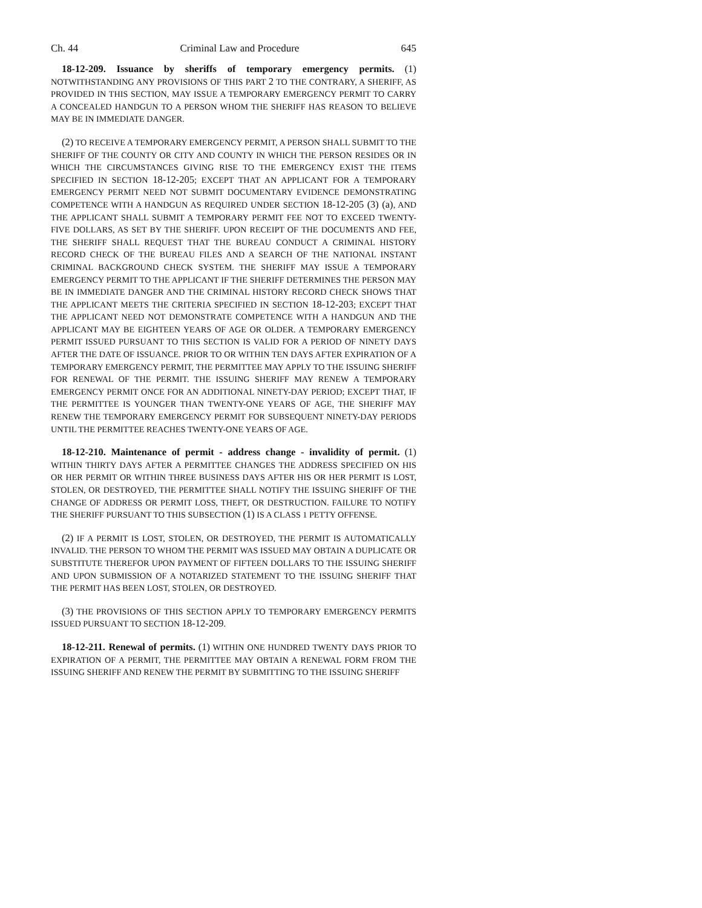Ch. 44 Criminal Law and Procedure 645
18-12-209. Issuance by sheriffs of temporary emergency permits. (1) NOTWITHSTANDING ANY PROVISIONS OF THIS PART 2 TO THE CONTRARY, A SHERIFF, AS PROVIDED IN THIS SECTION, MAY ISSUE A TEMPORARY EMERGENCY PERMIT TO CARRY A CONCEALED HANDGUN TO A PERSON WHOM THE SHERIFF HAS REASON TO BELIEVE MAY BE IN IMMEDIATE DANGER.
(2) TO RECEIVE A TEMPORARY EMERGENCY PERMIT, A PERSON SHALL SUBMIT TO THE SHERIFF OF THE COUNTY OR CITY AND COUNTY IN WHICH THE PERSON RESIDES OR IN WHICH THE CIRCUMSTANCES GIVING RISE TO THE EMERGENCY EXIST THE ITEMS SPECIFIED IN SECTION 18-12-205; EXCEPT THAT AN APPLICANT FOR A TEMPORARY EMERGENCY PERMIT NEED NOT SUBMIT DOCUMENTARY EVIDENCE DEMONSTRATING COMPETENCE WITH A HANDGUN AS REQUIRED UNDER SECTION 18-12-205 (3) (a), AND THE APPLICANT SHALL SUBMIT A TEMPORARY PERMIT FEE NOT TO EXCEED TWENTY-FIVE DOLLARS, AS SET BY THE SHERIFF. UPON RECEIPT OF THE DOCUMENTS AND FEE, THE SHERIFF SHALL REQUEST THAT THE BUREAU CONDUCT A CRIMINAL HISTORY RECORD CHECK OF THE BUREAU FILES AND A SEARCH OF THE NATIONAL INSTANT CRIMINAL BACKGROUND CHECK SYSTEM. THE SHERIFF MAY ISSUE A TEMPORARY EMERGENCY PERMIT TO THE APPLICANT IF THE SHERIFF DETERMINES THE PERSON MAY BE IN IMMEDIATE DANGER AND THE CRIMINAL HISTORY RECORD CHECK SHOWS THAT THE APPLICANT MEETS THE CRITERIA SPECIFIED IN SECTION 18-12-203; EXCEPT THAT THE APPLICANT NEED NOT DEMONSTRATE COMPETENCE WITH A HANDGUN AND THE APPLICANT MAY BE EIGHTEEN YEARS OF AGE OR OLDER. A TEMPORARY EMERGENCY PERMIT ISSUED PURSUANT TO THIS SECTION IS VALID FOR A PERIOD OF NINETY DAYS AFTER THE DATE OF ISSUANCE. PRIOR TO OR WITHIN TEN DAYS AFTER EXPIRATION OF A TEMPORARY EMERGENCY PERMIT, THE PERMITTEE MAY APPLY TO THE ISSUING SHERIFF FOR RENEWAL OF THE PERMIT. THE ISSUING SHERIFF MAY RENEW A TEMPORARY EMERGENCY PERMIT ONCE FOR AN ADDITIONAL NINETY-DAY PERIOD; EXCEPT THAT, IF THE PERMITTEE IS YOUNGER THAN TWENTY-ONE YEARS OF AGE, THE SHERIFF MAY RENEW THE TEMPORARY EMERGENCY PERMIT FOR SUBSEQUENT NINETY-DAY PERIODS UNTIL THE PERMITTEE REACHES TWENTY-ONE YEARS OF AGE.
18-12-210. Maintenance of permit - address change - invalidity of permit. (1) WITHIN THIRTY DAYS AFTER A PERMITTEE CHANGES THE ADDRESS SPECIFIED ON HIS OR HER PERMIT OR WITHIN THREE BUSINESS DAYS AFTER HIS OR HER PERMIT IS LOST, STOLEN, OR DESTROYED, THE PERMITTEE SHALL NOTIFY THE ISSUING SHERIFF OF THE CHANGE OF ADDRESS OR PERMIT LOSS, THEFT, OR DESTRUCTION. FAILURE TO NOTIFY THE SHERIFF PURSUANT TO THIS SUBSECTION (1) IS A CLASS 1 PETTY OFFENSE.
(2) IF A PERMIT IS LOST, STOLEN, OR DESTROYED, THE PERMIT IS AUTOMATICALLY INVALID. THE PERSON TO WHOM THE PERMIT WAS ISSUED MAY OBTAIN A DUPLICATE OR SUBSTITUTE THEREFOR UPON PAYMENT OF FIFTEEN DOLLARS TO THE ISSUING SHERIFF AND UPON SUBMISSION OF A NOTARIZED STATEMENT TO THE ISSUING SHERIFF THAT THE PERMIT HAS BEEN LOST, STOLEN, OR DESTROYED.
(3) THE PROVISIONS OF THIS SECTION APPLY TO TEMPORARY EMERGENCY PERMITS ISSUED PURSUANT TO SECTION 18-12-209.
18-12-211. Renewal of permits. (1) WITHIN ONE HUNDRED TWENTY DAYS PRIOR TO EXPIRATION OF A PERMIT, THE PERMITTEE MAY OBTAIN A RENEWAL FORM FROM THE ISSUING SHERIFF AND RENEW THE PERMIT BY SUBMITTING TO THE ISSUING SHERIFF